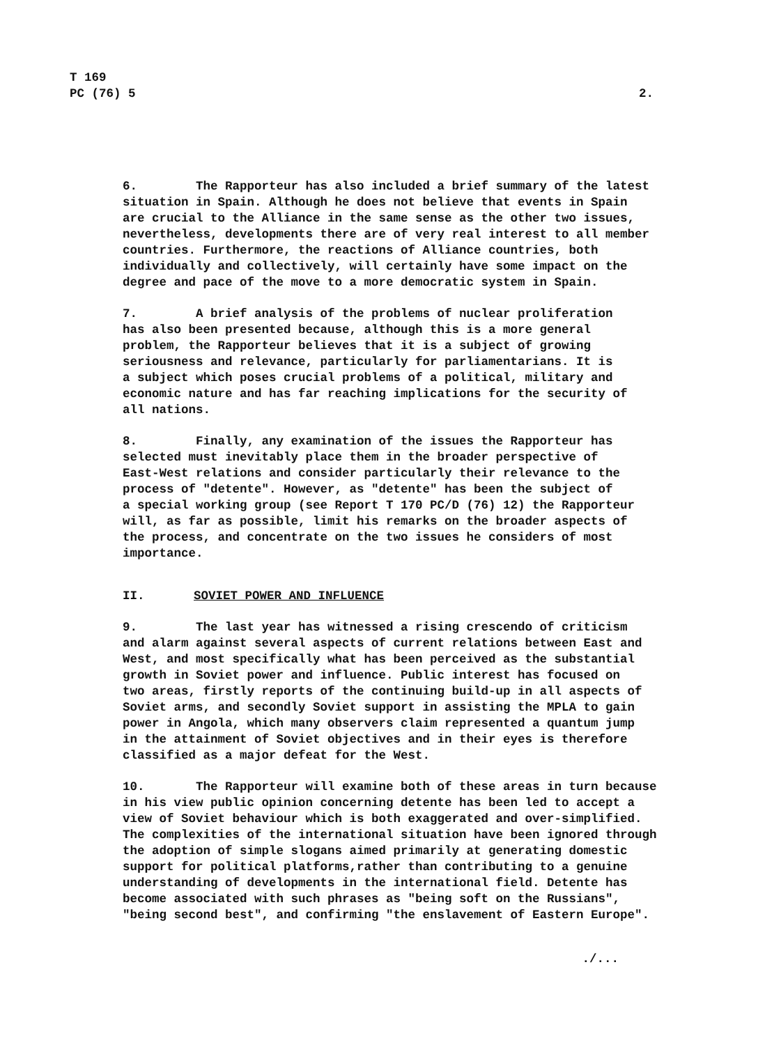T 169
PC (76) 5
2.
6. The Rapporteur has also included a brief summary of the latest situation in Spain. Although he does not believe that events in Spain are crucial to the Alliance in the same sense as the other two issues, nevertheless, developments there are of very real interest to all member countries. Furthermore, the reactions of Alliance countries, both individually and collectively, will certainly have some impact on the degree and pace of the move to a more democratic system in Spain.
7. A brief analysis of the problems of nuclear proliferation has also been presented because, although this is a more general problem, the Rapporteur believes that it is a subject of growing seriousness and relevance, particularly for parliamentarians. It is a subject which poses crucial problems of a political, military and economic nature and has far reaching implications for the security of all nations.
8. Finally, any examination of the issues the Rapporteur has selected must inevitably place them in the broader perspective of East-West relations and consider particularly their relevance to the process of "detente". However, as "detente" has been the subject of a special working group (see Report T 170 PC/D (76) 12) the Rapporteur will, as far as possible, limit his remarks on the broader aspects of the process, and concentrate on the two issues he considers of most importance.
II. SOVIET POWER AND INFLUENCE
9. The last year has witnessed a rising crescendo of criticism and alarm against several aspects of current relations between East and West, and most specifically what has been perceived as the substantial growth in Soviet power and influence. Public interest has focused on two areas, firstly reports of the continuing build-up in all aspects of Soviet arms, and secondly Soviet support in assisting the MPLA to gain power in Angola, which many observers claim represented a quantum jump in the attainment of Soviet objectives and in their eyes is therefore classified as a major defeat for the West.
10. The Rapporteur will examine both of these areas in turn because in his view public opinion concerning detente has been led to accept a view of Soviet behaviour which is both exaggerated and over-simplified. The complexities of the international situation have been ignored through the adoption of simple slogans aimed primarily at generating domestic support for political platforms,rather than contributing to a genuine understanding of developments in the international field. Detente has become associated with such phrases as "being soft on the Russians", "being second best", and confirming "the enslavement of Eastern Europe".
./...